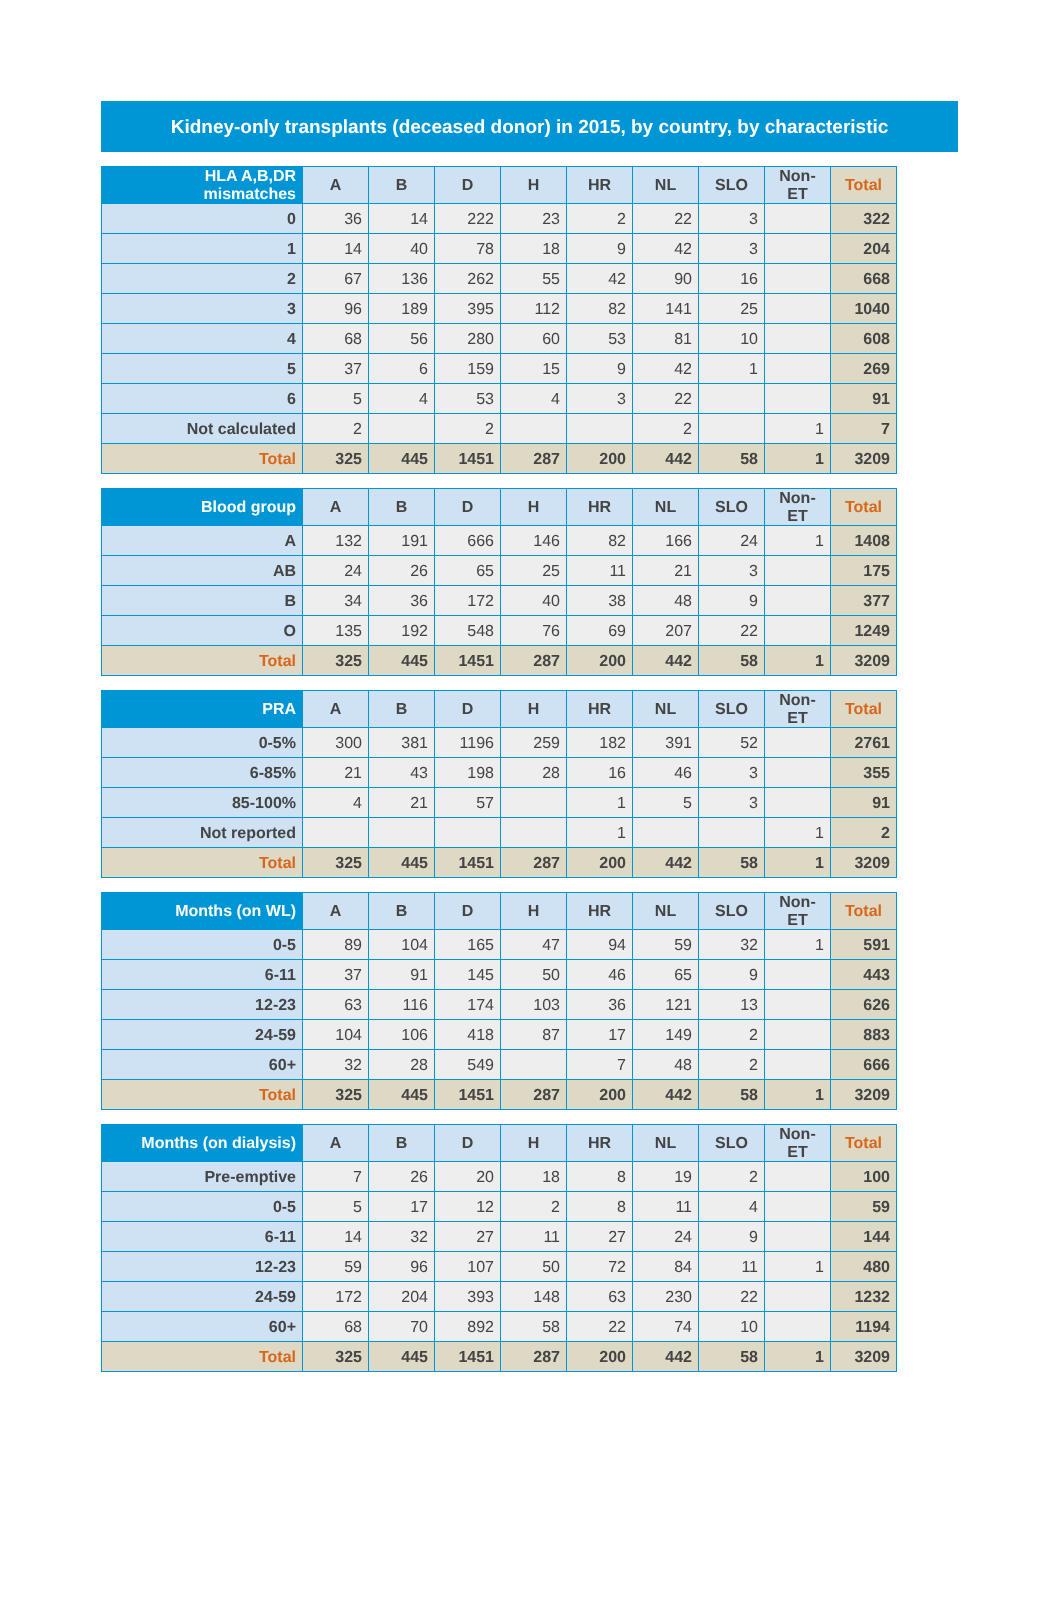Kidney-only transplants (deceased donor) in 2015, by country, by characteristic
| HLA A,B,DR mismatches | A | B | D | H | HR | NL | SLO | Non-ET | Total |
| --- | --- | --- | --- | --- | --- | --- | --- | --- | --- |
| 0 | 36 | 14 | 222 | 23 | 2 | 22 | 3 | | 322 |
| 1 | 14 | 40 | 78 | 18 | 9 | 42 | 3 | | 204 |
| 2 | 67 | 136 | 262 | 55 | 42 | 90 | 16 | | 668 |
| 3 | 96 | 189 | 395 | 112 | 82 | 141 | 25 | | 1040 |
| 4 | 68 | 56 | 280 | 60 | 53 | 81 | 10 | | 608 |
| 5 | 37 | 6 | 159 | 15 | 9 | 42 | 1 | | 269 |
| 6 | 5 | 4 | 53 | 4 | 3 | 22 | | | 91 |
| Not calculated | 2 | | 2 | | | 2 | | 1 | 7 |
| Total | 325 | 445 | 1451 | 287 | 200 | 442 | 58 | 1 | 3209 |
| Blood group | A | B | D | H | HR | NL | SLO | Non-ET | Total |
| --- | --- | --- | --- | --- | --- | --- | --- | --- | --- |
| A | 132 | 191 | 666 | 146 | 82 | 166 | 24 | 1 | 1408 |
| AB | 24 | 26 | 65 | 25 | 11 | 21 | 3 | | 175 |
| B | 34 | 36 | 172 | 40 | 38 | 48 | 9 | | 377 |
| O | 135 | 192 | 548 | 76 | 69 | 207 | 22 | | 1249 |
| Total | 325 | 445 | 1451 | 287 | 200 | 442 | 58 | 1 | 3209 |
| PRA | A | B | D | H | HR | NL | SLO | Non-ET | Total |
| --- | --- | --- | --- | --- | --- | --- | --- | --- | --- |
| 0-5% | 300 | 381 | 1196 | 259 | 182 | 391 | 52 | | 2761 |
| 6-85% | 21 | 43 | 198 | 28 | 16 | 46 | 3 | | 355 |
| 85-100% | 4 | 21 | 57 | | 1 | 5 | 3 | | 91 |
| Not reported | | | | | 1 | | | 1 | 2 |
| Total | 325 | 445 | 1451 | 287 | 200 | 442 | 58 | 1 | 3209 |
| Months (on WL) | A | B | D | H | HR | NL | SLO | Non-ET | Total |
| --- | --- | --- | --- | --- | --- | --- | --- | --- | --- |
| 0-5 | 89 | 104 | 165 | 47 | 94 | 59 | 32 | 1 | 591 |
| 6-11 | 37 | 91 | 145 | 50 | 46 | 65 | 9 | | 443 |
| 12-23 | 63 | 116 | 174 | 103 | 36 | 121 | 13 | | 626 |
| 24-59 | 104 | 106 | 418 | 87 | 17 | 149 | 2 | | 883 |
| 60+ | 32 | 28 | 549 | | 7 | 48 | 2 | | 666 |
| Total | 325 | 445 | 1451 | 287 | 200 | 442 | 58 | 1 | 3209 |
| Months (on dialysis) | A | B | D | H | HR | NL | SLO | Non-ET | Total |
| --- | --- | --- | --- | --- | --- | --- | --- | --- | --- |
| Pre-emptive | 7 | 26 | 20 | 18 | 8 | 19 | 2 | | 100 |
| 0-5 | 5 | 17 | 12 | 2 | 8 | 11 | 4 | | 59 |
| 6-11 | 14 | 32 | 27 | 11 | 27 | 24 | 9 | | 144 |
| 12-23 | 59 | 96 | 107 | 50 | 72 | 84 | 11 | 1 | 480 |
| 24-59 | 172 | 204 | 393 | 148 | 63 | 230 | 22 | | 1232 |
| 60+ | 68 | 70 | 892 | 58 | 22 | 74 | 10 | | 1194 |
| Total | 325 | 445 | 1451 | 287 | 200 | 442 | 58 | 1 | 3209 |